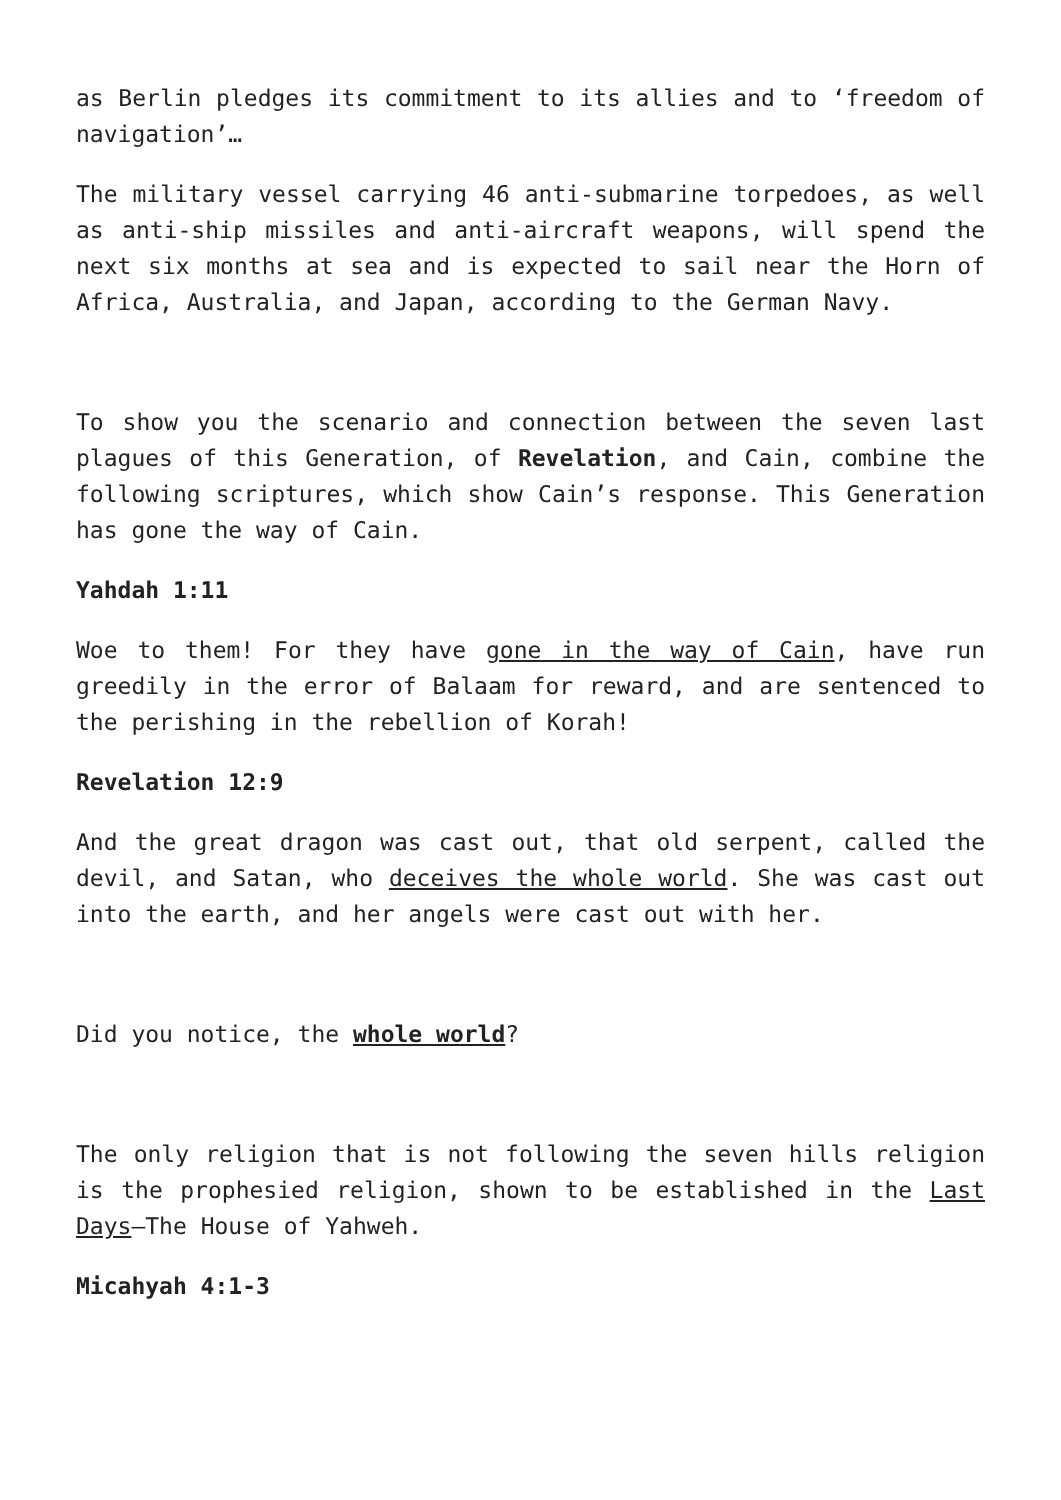as Berlin pledges its commitment to its allies and to ‘freedom of navigation’…
The military vessel carrying 46 anti-submarine torpedoes, as well as anti-ship missiles and anti-aircraft weapons, will spend the next six months at sea and is expected to sail near the Horn of Africa, Australia, and Japan, according to the German Navy.
To show you the scenario and connection between the seven last plagues of this Generation, of Revelation, and Cain, combine the following scriptures, which show Cain’s response. This Generation has gone the way of Cain.
Yahdah 1:11
Woe to them! For they have gone in the way of Cain, have run greedily in the error of Balaam for reward, and are sentenced to the perishing in the rebellion of Korah!
Revelation 12:9
And the great dragon was cast out, that old serpent, called the devil, and Satan, who deceives the whole world. She was cast out into the earth, and her angels were cast out with her.
Did you notice, the whole world?
The only religion that is not following the seven hills religion is the prophesied religion, shown to be established in the Last Days—The House of Yahweh.
Micahyah 4:1-3